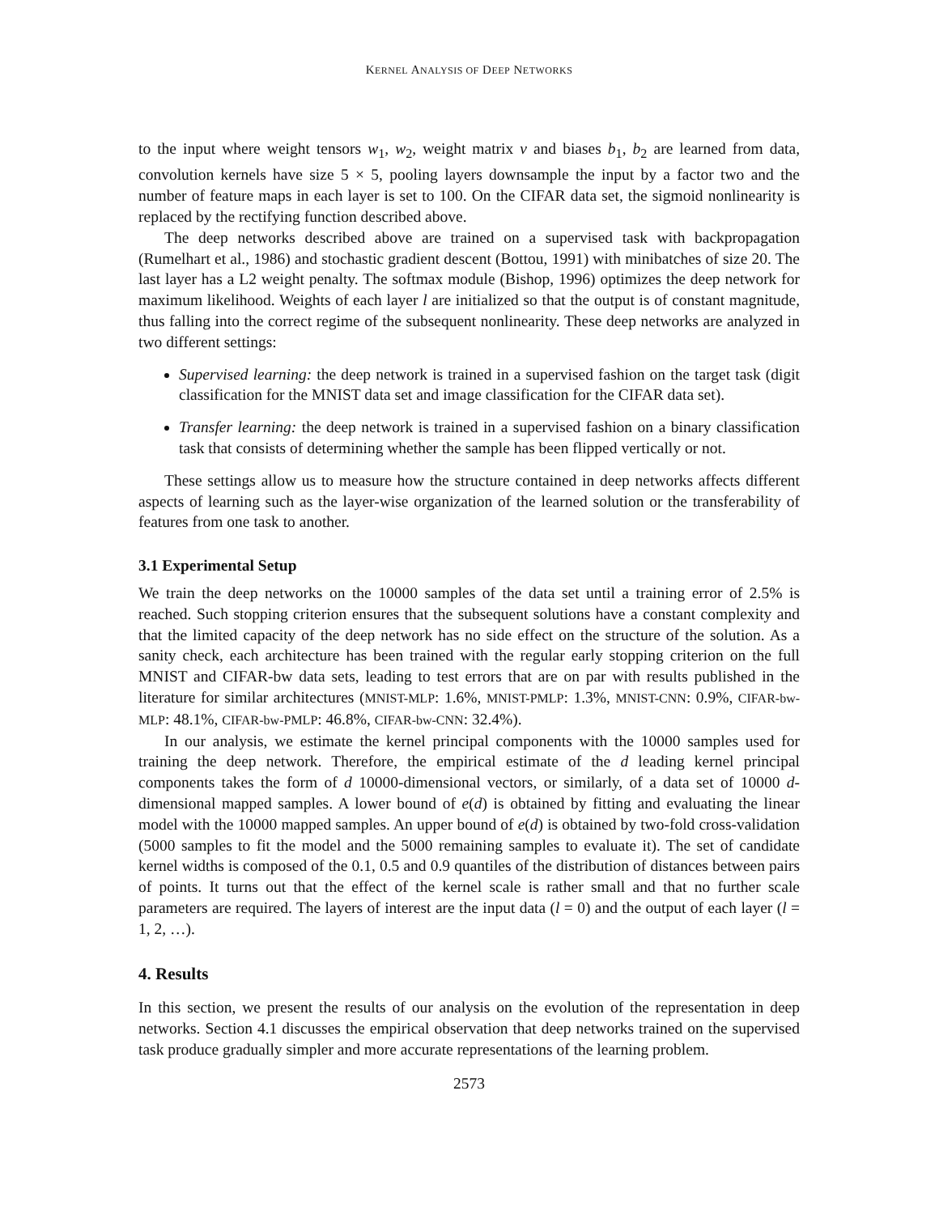KERNEL ANALYSIS OF DEEP NETWORKS
to the input where weight tensors w<sub>1</sub>, w<sub>2</sub>, weight matrix v and biases b<sub>1</sub>, b<sub>2</sub> are learned from data, convolution kernels have size 5 × 5, pooling layers downsample the input by a factor two and the number of feature maps in each layer is set to 100. On the CIFAR data set, the sigmoid nonlinearity is replaced by the rectifying function described above.
The deep networks described above are trained on a supervised task with backpropagation (Rumelhart et al., 1986) and stochastic gradient descent (Bottou, 1991) with minibatches of size 20. The last layer has a L2 weight penalty. The softmax module (Bishop, 1996) optimizes the deep network for maximum likelihood. Weights of each layer l are initialized so that the output is of constant magnitude, thus falling into the correct regime of the subsequent nonlinearity. These deep networks are analyzed in two different settings:
Supervised learning: the deep network is trained in a supervised fashion on the target task (digit classification for the MNIST data set and image classification for the CIFAR data set).
Transfer learning: the deep network is trained in a supervised fashion on a binary classification task that consists of determining whether the sample has been flipped vertically or not.
These settings allow us to measure how the structure contained in deep networks affects different aspects of learning such as the layer-wise organization of the learned solution or the transferability of features from one task to another.
3.1 Experimental Setup
We train the deep networks on the 10000 samples of the data set until a training error of 2.5% is reached. Such stopping criterion ensures that the subsequent solutions have a constant complexity and that the limited capacity of the deep network has no side effect on the structure of the solution. As a sanity check, each architecture has been trained with the regular early stopping criterion on the full MNIST and CIFAR-bw data sets, leading to test errors that are on par with results published in the literature for similar architectures (MNIST-MLP: 1.6%, MNIST-PMLP: 1.3%, MNIST-CNN: 0.9%, CIFAR-bw-MLP: 48.1%, CIFAR-bw-PMLP: 46.8%, CIFAR-bw-CNN: 32.4%).
In our analysis, we estimate the kernel principal components with the 10000 samples used for training the deep network. Therefore, the empirical estimate of the d leading kernel principal components takes the form of d 10000-dimensional vectors, or similarly, of a data set of 10000 d-dimensional mapped samples. A lower bound of e(d) is obtained by fitting and evaluating the linear model with the 10000 mapped samples. An upper bound of e(d) is obtained by two-fold cross-validation (5000 samples to fit the model and the 5000 remaining samples to evaluate it). The set of candidate kernel widths is composed of the 0.1, 0.5 and 0.9 quantiles of the distribution of distances between pairs of points. It turns out that the effect of the kernel scale is rather small and that no further scale parameters are required. The layers of interest are the input data (l = 0) and the output of each layer (l = 1, 2, …).
4. Results
In this section, we present the results of our analysis on the evolution of the representation in deep networks. Section 4.1 discusses the empirical observation that deep networks trained on the supervised task produce gradually simpler and more accurate representations of the learning problem.
2573